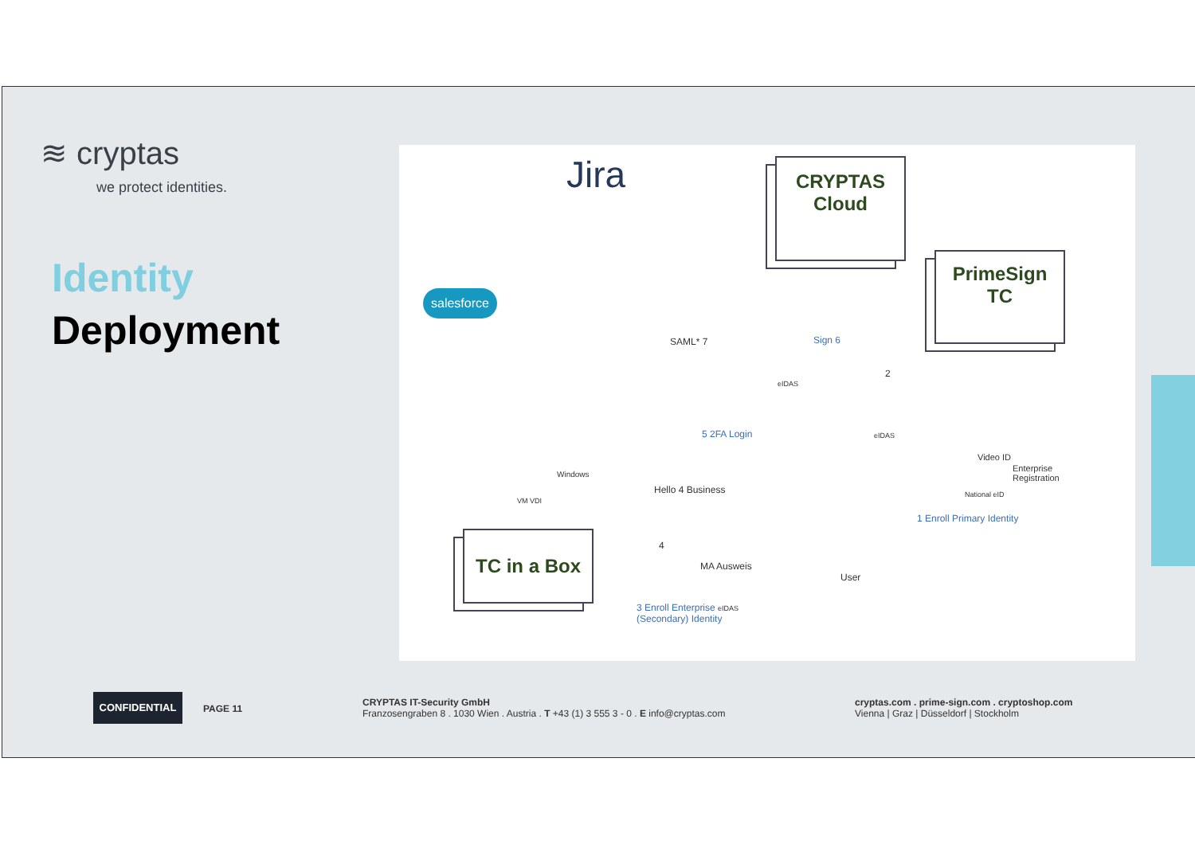≋ cryptas
we protect identities.
Identity
Deployment
Jira
salesforce
CRYPTAS
Cloud
PrimeSign
TC
TC in a Box
SAML* 7 Sign 6
eIDAS
2
eIDAS
5 2FA Login
Windows
VM VDI
Hello 4 Business
Video ID
Enterprise
Registration
National eID
1 Enroll Primary Identity
4
MA Ausweis
User
3 Enroll Enterprise eIDAS
(Secondary) Identity
CONFIDENTIAL
PAGE 11
CRYPTAS IT-Security GmbH
Franzosengraben 8 . 1030 Wien . Austria . T +43 (1) 3 555 3 - 0 . E info@cryptas.com
cryptas.com . prime-sign.com . cryptoshop.com
Vienna | Graz | Düsseldorf | Stockholm